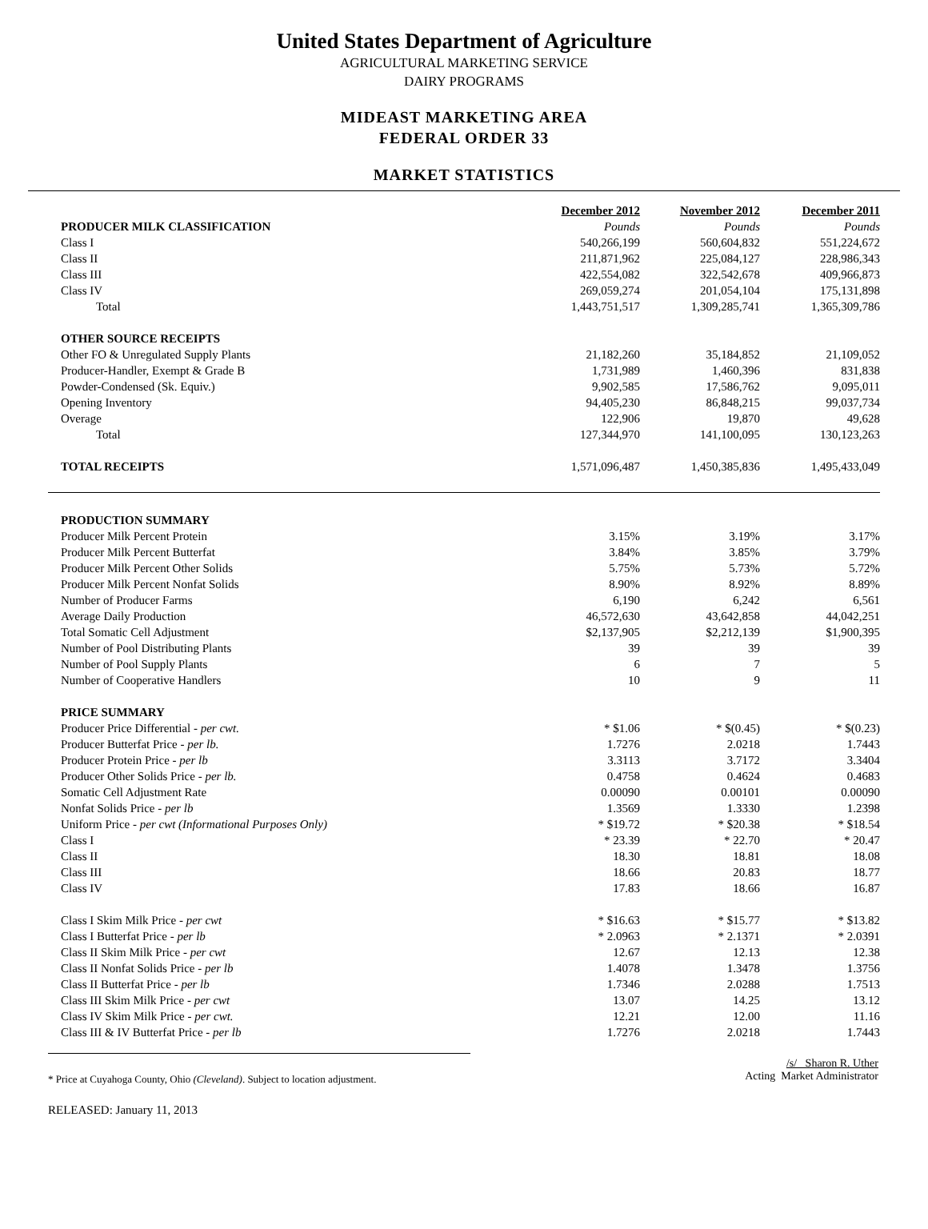United States Department of Agriculture
AGRICULTURAL MARKETING SERVICE
DAIRY PROGRAMS
MIDEAST MARKETING AREA
FEDERAL ORDER 33
MARKET STATISTICS
| | December 2012 | November 2012 | December 2011 |
| PRODUCER MILK CLASSIFICATION | Pounds | Pounds | Pounds |
| Class I | 540,266,199 | 560,604,832 | 551,224,672 |
| Class II | 211,871,962 | 225,084,127 | 228,986,343 |
| Class III | 422,554,082 | 322,542,678 | 409,966,873 |
| Class IV | 269,059,274 | 201,054,104 | 175,131,898 |
| Total | 1,443,751,517 | 1,309,285,741 | 1,365,309,786 |
| OTHER SOURCE RECEIPTS | | | |
| Other FO & Unregulated Supply Plants | 21,182,260 | 35,184,852 | 21,109,052 |
| Producer-Handler, Exempt & Grade B | 1,731,989 | 1,460,396 | 831,838 |
| Powder-Condensed (Sk. Equiv.) | 9,902,585 | 17,586,762 | 9,095,011 |
| Opening Inventory | 94,405,230 | 86,848,215 | 99,037,734 |
| Overage | 122,906 | 19,870 | 49,628 |
| Total | 127,344,970 | 141,100,095 | 130,123,263 |
| TOTAL RECEIPTS | 1,571,096,487 | 1,450,385,836 | 1,495,433,049 |
| PRODUCTION SUMMARY | | | |
| Producer Milk Percent Protein | 3.15% | 3.19% | 3.17% |
| Producer Milk Percent Butterfat | 3.84% | 3.85% | 3.79% |
| Producer Milk Percent Other Solids | 5.75% | 5.73% | 5.72% |
| Producer Milk Percent Nonfat Solids | 8.90% | 8.92% | 8.89% |
| Number of Producer Farms | 6,190 | 6,242 | 6,561 |
| Average Daily Production | 46,572,630 | 43,642,858 | 44,042,251 |
| Total Somatic Cell Adjustment | $2,137,905 | $2,212,139 | $1,900,395 |
| Number of Pool Distributing Plants | 39 | 39 | 39 |
| Number of Pool Supply Plants | 6 | 7 | 5 |
| Number of Cooperative Handlers | 10 | 9 | 11 |
| PRICE SUMMARY | | | |
| Producer Price Differential - per cwt. | * $1.06 | * $(0.45) | * $(0.23) |
| Producer Butterfat Price - per lb. | 1.7276 | 2.0218 | 1.7443 |
| Producer Protein Price - per lb | 3.3113 | 3.7172 | 3.3404 |
| Producer Other Solids Price - per lb. | 0.4758 | 0.4624 | 0.4683 |
| Somatic Cell Adjustment Rate | 0.00090 | 0.00101 | 0.00090 |
| Nonfat Solids Price - per lb | 1.3569 | 1.3330 | 1.2398 |
| Uniform Price - per cwt (Informational Purposes Only) | * $19.72 | * $20.38 | * $18.54 |
| Class I | * 23.39 | * 22.70 | * 20.47 |
| Class II | 18.30 | 18.81 | 18.08 |
| Class III | 18.66 | 20.83 | 18.77 |
| Class IV | 17.83 | 18.66 | 16.87 |
| Class I Skim Milk Price - per cwt | * $16.63 | * $15.77 | * $13.82 |
| Class I Butterfat Price - per lb | * 2.0963 | * 2.1371 | * 2.0391 |
| Class II Skim Milk Price - per cwt | 12.67 | 12.13 | 12.38 |
| Class II Nonfat Solids Price - per lb | 1.4078 | 1.3478 | 1.3756 |
| Class II Butterfat Price - per lb | 1.7346 | 2.0288 | 1.7513 |
| Class III Skim Milk Price - per cwt | 13.07 | 14.25 | 13.12 |
| Class IV Skim Milk Price - per cwt. | 12.21 | 12.00 | 11.16 |
| Class III & IV Butterfat Price - per lb | 1.7276 | 2.0218 | 1.7443 |
* Price at Cuyahoga County, Ohio (Cleveland). Subject to location adjustment.
/s/ Sharon R. Uther
Acting Market Administrator
RELEASED: January 11, 2013